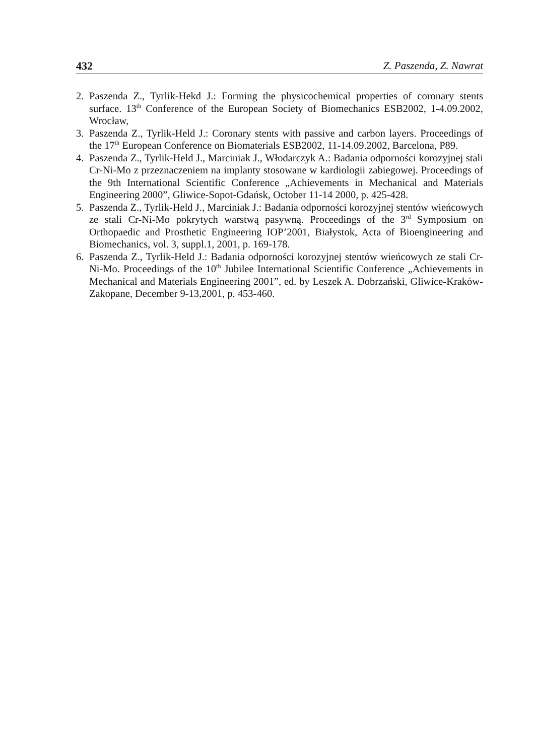432 Z. Paszenda, Z. Nawrat
2. Paszenda Z., Tyrlik-Hekd J.: Forming the physicochemical properties of coronary stents surface. 13<sup>th</sup> Conference of the European Society of Biomechanics ESB2002, 1-4.09.2002, Wrocław,
3. Paszenda Z., Tyrlik-Held J.: Coronary stents with passive and carbon layers. Proceedings of the 17<sup>th</sup> European Conference on Biomaterials ESB2002, 11-14.09.2002, Barcelona, P89.
4. Paszenda Z., Tyrlik-Held J., Marciniak J., Włodarczyk A.: Badania odporności korozyjnej stali Cr-Ni-Mo z przeznaczeniem na implanty stosowane w kardiologii zabiegowej. Proceedings of the 9th International Scientific Conference „Achievements in Mechanical and Materials Engineering 2000”, Gliwice-Sopot-Gdańsk, October 11-14 2000, p. 425-428.
5. Paszenda Z., Tyrlik-Held J., Marciniak J.: Badania odporności korozyjnej stentów wieńcowych ze stali Cr-Ni-Mo pokrytych warstwą pasywną. Proceedings of the 3<sup>rd</sup> Symposium on Orthopaedic and Prosthetic Engineering IOP’2001, Białystok, Acta of Bioengineering and Biomechanics, vol. 3, suppl.1, 2001, p. 169-178.
6. Paszenda Z., Tyrlik-Held J.: Badania odporności korozyjnej stentów wieńcowych ze stali Cr-Ni-Mo. Proceedings of the 10<sup>th</sup> Jubilee International Scientific Conference „Achievements in Mechanical and Materials Engineering 2001”, ed. by Leszek A. Dobrzański, Gliwice-Kraków-Zakopane, December 9-13,2001, p. 453-460.